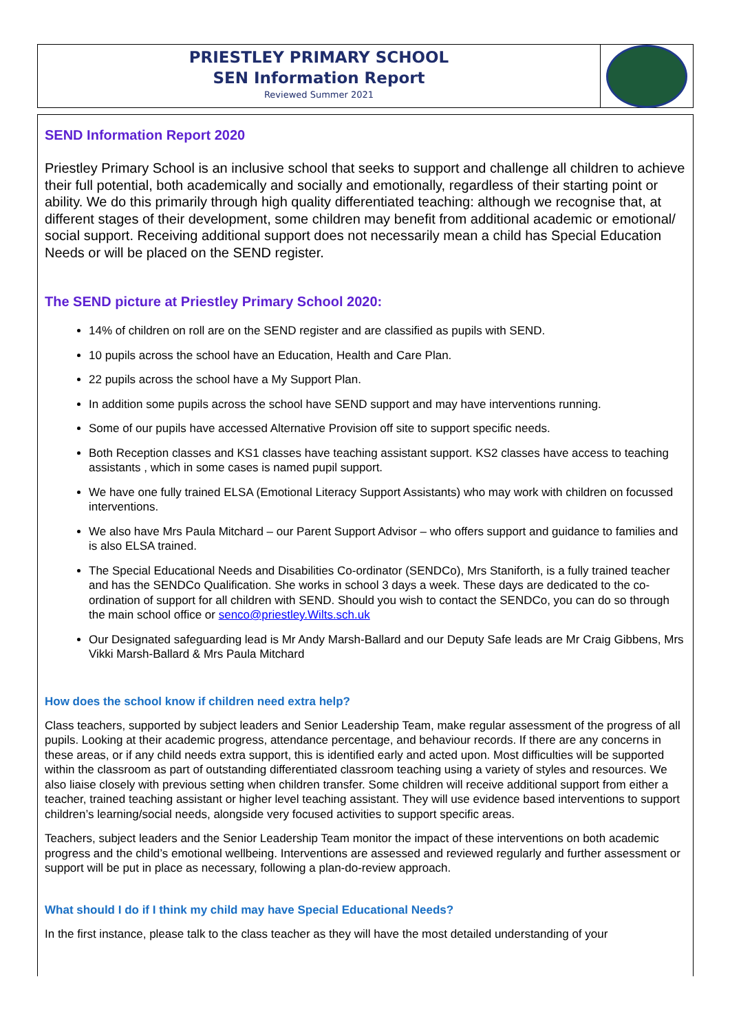PRIESTLEY PRIMARY SCHOOL
SEN Information Report
Reviewed Summer 2021
SEND Information Report 2020
Priestley Primary School is an inclusive school that seeks to support and challenge all children to achieve their full potential, both academically and socially and emotionally, regardless of their starting point or ability. We do this primarily through high quality differentiated teaching: although we recognise that, at different stages of their development, some children may benefit from additional academic or emotional/ social support. Receiving additional support does not necessarily mean a child has Special Education Needs or will be placed on the SEND register.
The SEND picture at Priestley Primary School 2020:
14% of children on roll are on the SEND register and are classified as pupils with SEND.
10 pupils across the school have an Education, Health and Care Plan.
22 pupils across the school have a My Support Plan.
In addition some pupils across the school have SEND support and may have interventions running.
Some of our pupils have accessed Alternative Provision off site to support specific needs.
Both Reception classes and KS1 classes have teaching assistant support. KS2 classes have access to teaching assistants , which in some cases is named pupil support.
We have one fully trained ELSA (Emotional Literacy Support Assistants) who may work with children on focussed interventions.
We also have Mrs Paula Mitchard – our Parent Support Advisor – who offers support and guidance to families and is also ELSA trained.
The Special Educational Needs and Disabilities Co-ordinator (SENDCo), Mrs Staniforth, is a fully trained teacher and has the SENDCo Qualification. She works in school 3 days a week. These days are dedicated to the co-ordination of support for all children with SEND. Should you wish to contact the SENDCo, you can do so through the main school office or senco@priestley.Wilts.sch.uk
Our Designated safeguarding lead is Mr Andy Marsh-Ballard and our Deputy Safe leads are Mr Craig Gibbens, Mrs Vikki Marsh-Ballard & Mrs Paula Mitchard
How does the school know if children need extra help?
Class teachers, supported by subject leaders and Senior Leadership Team, make regular assessment of the progress of all pupils. Looking at their academic progress, attendance percentage, and behaviour records. If there are any concerns in these areas, or if any child needs extra support, this is identified early and acted upon. Most difficulties will be supported within the classroom as part of outstanding differentiated classroom teaching using a variety of styles and resources. We also liaise closely with previous setting when children transfer. Some children will receive additional support from either a teacher, trained teaching assistant or higher level teaching assistant. They will use evidence based interventions to support children’s learning/social needs, alongside very focused activities to support specific areas.
Teachers, subject leaders and the Senior Leadership Team monitor the impact of these interventions on both academic progress and the child’s emotional wellbeing. Interventions are assessed and reviewed regularly and further assessment or support will be put in place as necessary, following a plan-do-review approach.
What should I do if I think my child may have Special Educational Needs?
In the first instance, please talk to the class teacher as they will have the most detailed understanding of your